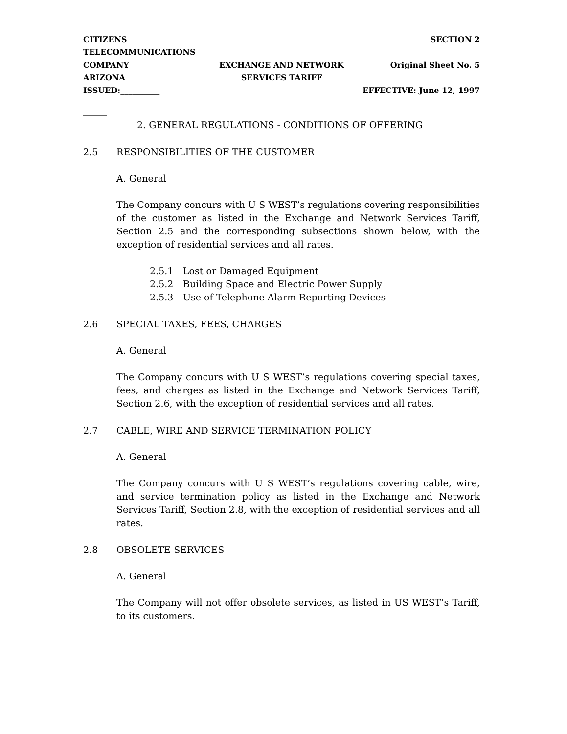CITIZENS TELECOMMUNICATIONS
SECTION 2
COMPANY
EXCHANGE AND NETWORK
Original Sheet No. 5
ARIZONA
SERVICES TARIFF
ISSUED:__________
EFFECTIVE: June 12, 1997
________________________________________________________________________________________
______
2. GENERAL REGULATIONS - CONDITIONS OF OFFERING
2.5 RESPONSIBILITIES OF THE CUSTOMER
A. General
The Company concurs with U S WEST’s regulations covering responsibilities of the customer as listed in the Exchange and Network Services Tariff, Section 2.5 and the corresponding subsections shown below, with the exception of residential services and all rates.
2.5.1 Lost or Damaged Equipment
2.5.2 Building Space and Electric Power Supply
2.5.3 Use of Telephone Alarm Reporting Devices
2.6 SPECIAL TAXES, FEES, CHARGES
A. General
The Company concurs with U S WEST’s regulations covering special taxes, fees, and charges as listed in the Exchange and Network Services Tariff, Section 2.6, with the exception of residential services and all rates.
2.7 CABLE, WIRE AND SERVICE TERMINATION POLICY
A. General
The Company concurs with U S WEST’s regulations covering cable, wire, and service termination policy as listed in the Exchange and Network Services Tariff, Section 2.8, with the exception of residential services and all rates.
2.8 OBSOLETE SERVICES
A. General
The Company will not offer obsolete services, as listed in US WEST’s Tariff, to its customers.